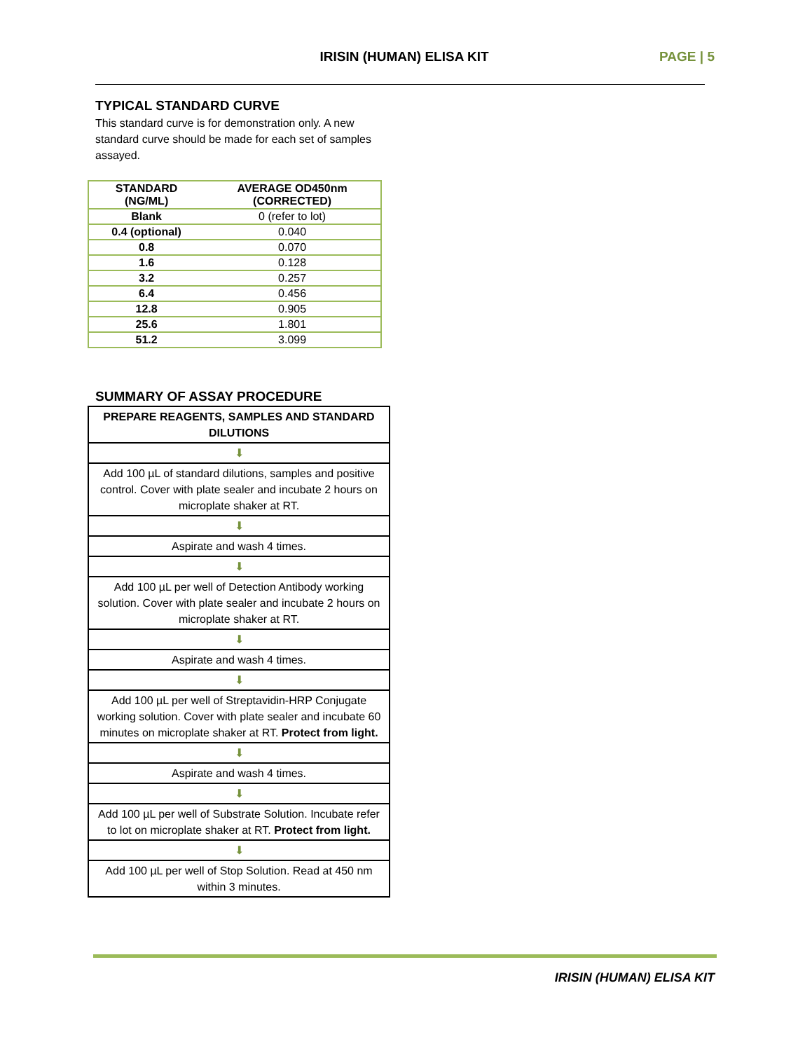IRISIN (HUMAN) ELISA KIT PAGE | 5
TYPICAL STANDARD CURVE
This standard curve is for demonstration only. A new standard curve should be made for each set of samples assayed.
| STANDARD (NG/ML) | AVERAGE OD450nm (CORRECTED) |
| --- | --- |
| Blank | 0 (refer to lot) |
| 0.4 (optional) | 0.040 |
| 0.8 | 0.070 |
| 1.6 | 0.128 |
| 3.2 | 0.257 |
| 6.4 | 0.456 |
| 12.8 | 0.905 |
| 25.6 | 1.801 |
| 51.2 | 3.099 |
SUMMARY OF ASSAY PROCEDURE
| PREPARE REAGENTS, SAMPLES AND STANDARD DILUTIONS |
| ⬇ |
| Add 100 µL of standard dilutions, samples and positive control. Cover with plate sealer and incubate 2 hours on microplate shaker at RT. |
| ⬇ |
| Aspirate and wash 4 times. |
| ⬇ |
| Add 100 µL per well of Detection Antibody working solution. Cover with plate sealer and incubate 2 hours on microplate shaker at RT. |
| ⬇ |
| Aspirate and wash 4 times. |
| ⬇ |
| Add 100 µL per well of Streptavidin-HRP Conjugate working solution. Cover with plate sealer and incubate 60 minutes on microplate shaker at RT. Protect from light. |
| ⬇ |
| Aspirate and wash 4 times. |
| ⬇ |
| Add 100 µL per well of Substrate Solution. Incubate refer to lot on microplate shaker at RT. Protect from light. |
| ⬇ |
| Add 100 µL per well of Stop Solution. Read at 450 nm within 3 minutes. |
IRISIN (HUMAN) ELISA KIT